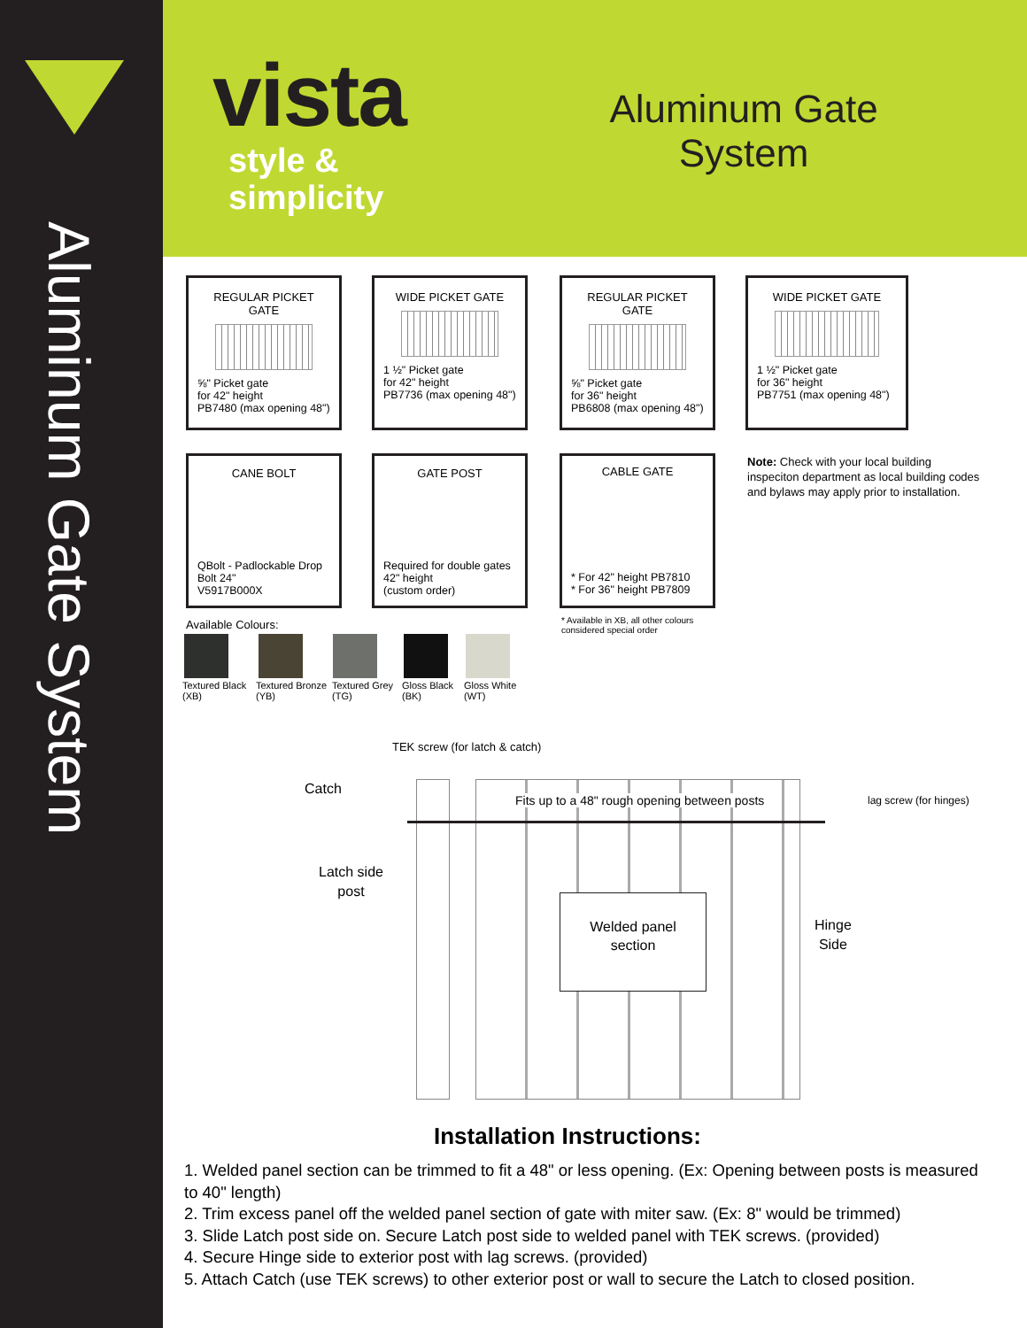Aluminum Gate System
vista
style &
simplicity
Aluminum Gate System
REGULAR PICKET GATE
⅝" Picket gate
for 42" height
PB7480 (max opening 48")
WIDE PICKET GATE
1 ½" Picket gate
for 42" height
PB7736 (max opening 48")
REGULAR PICKET GATE
⅝" Picket gate
for 36" height
PB6808 (max opening 48")
WIDE PICKET GATE
1 ½" Picket gate
for 36" height
PB7751 (max opening 48")
CANE BOLT
QBolt - Padlockable Drop Bolt 24"
V5917B000X
GATE POST
Required for double gates
42" height
(custom order)
CABLE GATE
* For 42" height PB7810
* For 36" height PB7809
* Available in XB, all other colours
considered special order
Note: Check with your local building inspeciton department as local building codes and bylaws may apply prior to installation.
Available Colours:
Textured Black
(XB)
Textured Bronze
(YB)
Textured Grey
(TG)
Gloss Black
(BK)
Gloss White
(WT)
TEK screw (for latch & catch)
Catch
Fits up to a 48" rough opening between posts
lag screw (for hinges)
Latch side
post
Welded panel
section
Hinge
Side
Installation Instructions:
1. Welded panel section can be trimmed to fit a 48" or less opening. (Ex: Opening between posts is measured to 40" length)
2. Trim excess panel off the welded panel section of gate with miter saw. (Ex: 8" would be trimmed)
3. Slide Latch post side on. Secure Latch post side to welded panel with TEK screws. (provided)
4. Secure Hinge side to exterior post with lag screws. (provided)
5. Attach Catch (use TEK screws) to other exterior post or wall to secure the Latch to closed position.